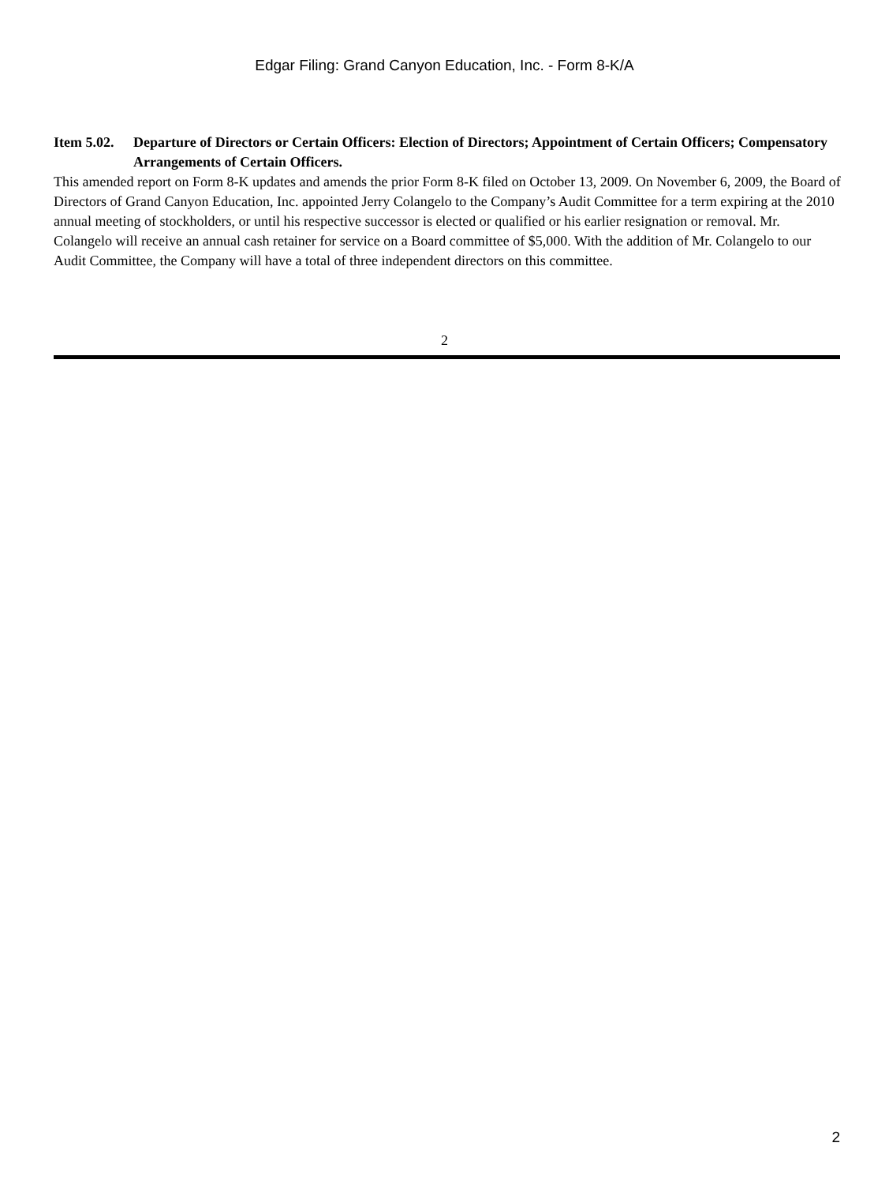Edgar Filing: Grand Canyon Education, Inc. - Form 8-K/A
Item 5.02. Departure of Directors or Certain Officers: Election of Directors; Appointment of Certain Officers; Compensatory Arrangements of Certain Officers.
This amended report on Form 8-K updates and amends the prior Form 8-K filed on October 13, 2009. On November 6, 2009, the Board of Directors of Grand Canyon Education, Inc. appointed Jerry Colangelo to the Company’s Audit Committee for a term expiring at the 2010 annual meeting of stockholders, or until his respective successor is elected or qualified or his earlier resignation or removal. Mr. Colangelo will receive an annual cash retainer for service on a Board committee of $5,000. With the addition of Mr. Colangelo to our Audit Committee, the Company will have a total of three independent directors on this committee.
2
2